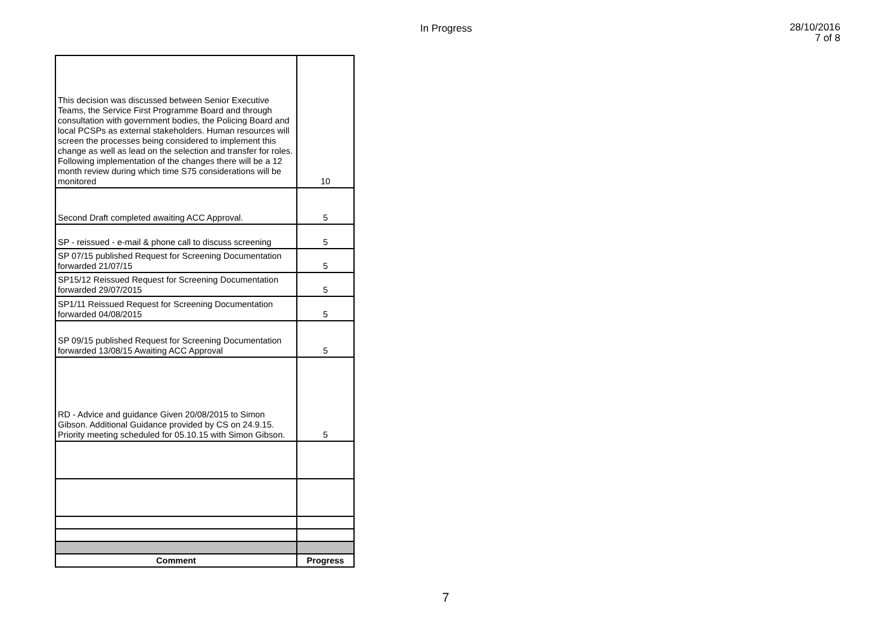In Progress
28/10/2016
7 of 8
| This decision was discussed between Senior Executive Teams, the Service First Programme Board and through consultation with government bodies, the Policing Board and local PCSPs as external stakeholders. Human resources will screen the processes being considered to implement this change as well as lead on the selection and transfer for roles. Following implementation of the changes there will be a 12 month review during which time S75 considerations will be monitored | 10 |
| Second Draft completed awaiting ACC Approval. | 5 |
| SP - reissued - e-mail & phone call to discuss screening | 5 |
| SP 07/15 published Request for Screening Documentation forwarded 21/07/15 | 5 |
| SP15/12 Reissued Request for Screening Documentation forwarded 29/07/2015 | 5 |
| SP1/11 Reissued Request for Screening Documentation forwarded 04/08/2015 | 5 |
| SP 09/15 published Request for Screening Documentation forwarded 13/08/15 Awaiting ACC Approval | 5 |
| RD - Advice and guidance Given 20/08/2015 to Simon Gibson. Additional Guidance provided by CS on 24.9.15. Priority meeting scheduled for 05.10.15 with Simon Gibson. | 5 |
| Comment | Progress |
7